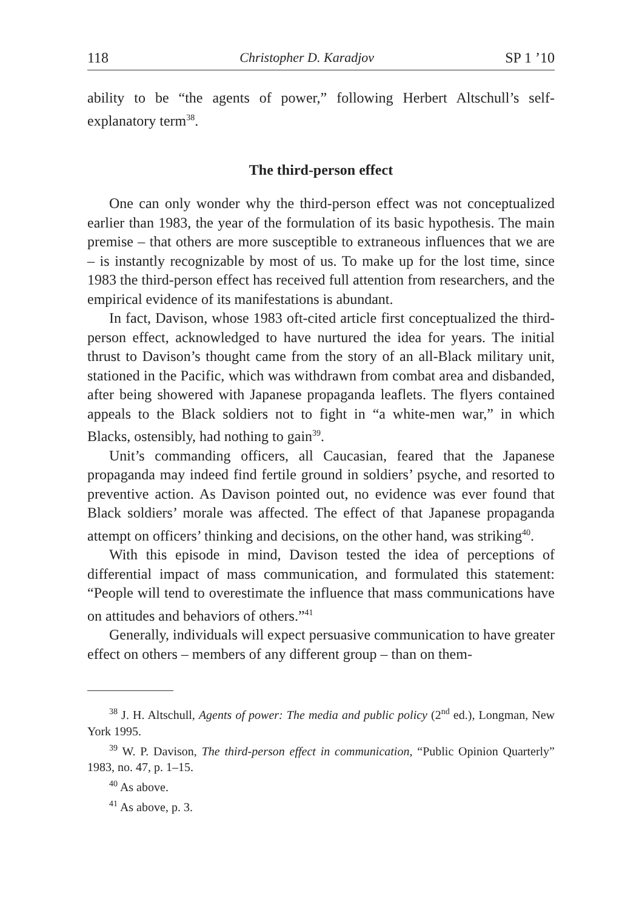118 Christopher D. Karadjov SP 1 ’10
ability to be “the agents of power,” following Herbert Altschull’s self-explanatory term<sup>38</sup>.
The third-person effect
One can only wonder why the third-person effect was not conceptualized earlier than 1983, the year of the formulation of its basic hypothesis. The main premise – that others are more susceptible to extraneous influences that we are – is instantly recognizable by most of us. To make up for the lost time, since 1983 the third-person effect has received full attention from researchers, and the empirical evidence of its manifestations is abundant.
In fact, Davison, whose 1983 oft-cited article first conceptualized the third-person effect, acknowledged to have nurtured the idea for years. The initial thrust to Davison’s thought came from the story of an all-Black military unit, stationed in the Pacific, which was withdrawn from combat area and disbanded, after being showered with Japanese propaganda leaflets. The flyers contained appeals to the Black soldiers not to fight in “a white-men war,” in which Blacks, ostensibly, had nothing to gain<sup>39</sup>.
Unit’s commanding officers, all Caucasian, feared that the Japanese propaganda may indeed find fertile ground in soldiers’ psyche, and resorted to preventive action. As Davison pointed out, no evidence was ever found that Black soldiers’ morale was affected. The effect of that Japanese propaganda attempt on officers’ thinking and decisions, on the other hand, was striking<sup>40</sup>.
With this episode in mind, Davison tested the idea of perceptions of differential impact of mass communication, and formulated this statement: “People will tend to overestimate the influence that mass communications have on attitudes and behaviors of others.”<sup>41</sup>
Generally, individuals will expect persuasive communication to have greater effect on others – members of any different group – than on them-
<sup>38</sup> J. H. Altschull, Agents of power: The media and public policy (2<sup>nd</sup> ed.), Longman, New York 1995.
<sup>39</sup> W. P. Davison, The third-person effect in communication, “Public Opinion Quarterly” 1983, no. 47, p. 1–15.
<sup>40</sup> As above.
<sup>41</sup> As above, p. 3.